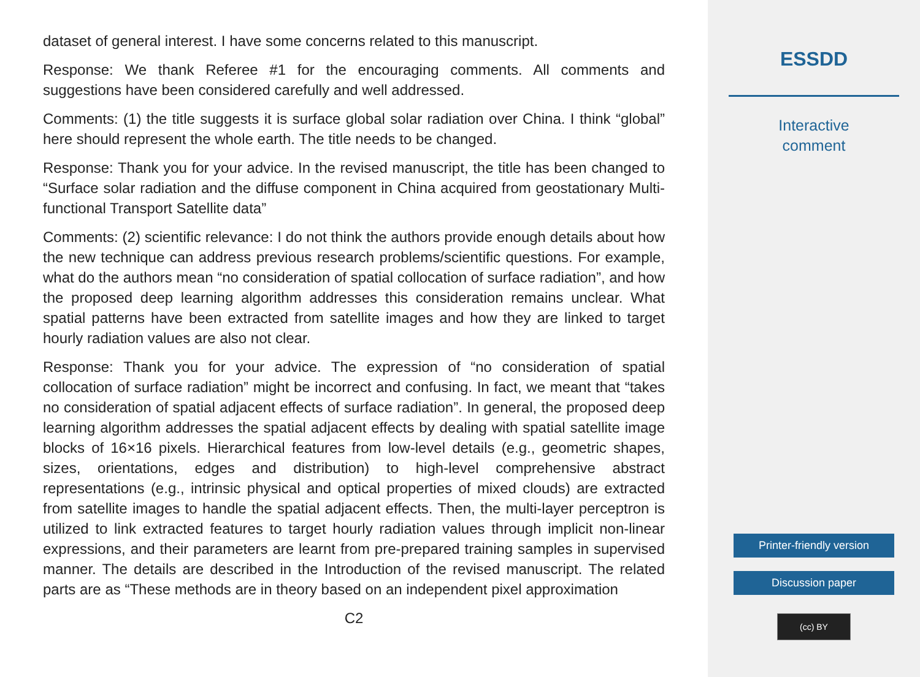dataset of general interest. I have some concerns related to this manuscript.
Response: We thank Referee #1 for the encouraging comments. All comments and suggestions have been considered carefully and well addressed.
Comments: (1) the title suggests it is surface global solar radiation over China. I think “global” here should represent the whole earth. The title needs to be changed.
Response: Thank you for your advice. In the revised manuscript, the title has been changed to “Surface solar radiation and the diffuse component in China acquired from geostationary Multi-functional Transport Satellite data”
Comments: (2) scientific relevance: I do not think the authors provide enough details about how the new technique can address previous research problems/scientific questions. For example, what do the authors mean “no consideration of spatial collocation of surface radiation”, and how the proposed deep learning algorithm addresses this consideration remains unclear. What spatial patterns have been extracted from satellite images and how they are linked to target hourly radiation values are also not clear.
Response: Thank you for your advice. The expression of “no consideration of spatial collocation of surface radiation” might be incorrect and confusing. In fact, we meant that “takes no consideration of spatial adjacent effects of surface radiation”. In general, the proposed deep learning algorithm addresses the spatial adjacent effects by dealing with spatial satellite image blocks of 16×16 pixels. Hierarchical features from low-level details (e.g., geometric shapes, sizes, orientations, edges and distribution) to high-level comprehensive abstract representations (e.g., intrinsic physical and optical properties of mixed clouds) are extracted from satellite images to handle the spatial adjacent effects. Then, the multi-layer perceptron is utilized to link extracted features to target hourly radiation values through implicit non-linear expressions, and their parameters are learnt from pre-prepared training samples in supervised manner. The details are described in the Introduction of the revised manuscript. The related parts are as “These methods are in theory based on an independent pixel approximation
C2
ESSDD
Interactive
comment
Printer-friendly version
Discussion paper
(cc) BY